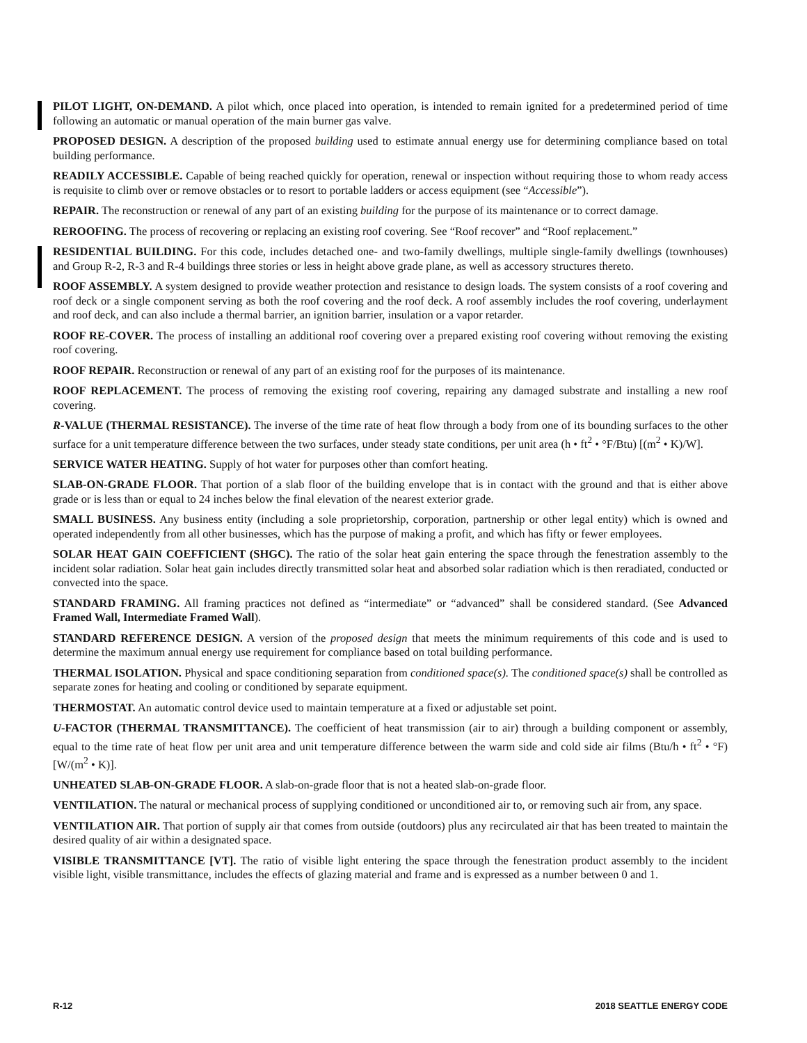PILOT LIGHT, ON-DEMAND. A pilot which, once placed into operation, is intended to remain ignited for a predetermined period of time following an automatic or manual operation of the main burner gas valve.
PROPOSED DESIGN. A description of the proposed building used to estimate annual energy use for determining compliance based on total building performance.
READILY ACCESSIBLE. Capable of being reached quickly for operation, renewal or inspection without requiring those to whom ready access is requisite to climb over or remove obstacles or to resort to portable ladders or access equipment (see “Accessible”).
REPAIR. The reconstruction or renewal of any part of an existing building for the purpose of its maintenance or to correct damage.
REROOFING. The process of recovering or replacing an existing roof covering. See “Roof recover” and “Roof replacement.”
RESIDENTIAL BUILDING. For this code, includes detached one- and two-family dwellings, multiple single-family dwellings (townhouses) and Group R-2, R-3 and R-4 buildings three stories or less in height above grade plane, as well as accessory structures thereto.
ROOF ASSEMBLY. A system designed to provide weather protection and resistance to design loads. The system consists of a roof covering and roof deck or a single component serving as both the roof covering and the roof deck. A roof assembly includes the roof covering, underlayment and roof deck, and can also include a thermal barrier, an ignition barrier, insulation or a vapor retarder.
ROOF RE-COVER. The process of installing an additional roof covering over a prepared existing roof covering without removing the existing roof covering.
ROOF REPAIR. Reconstruction or renewal of any part of an existing roof for the purposes of its maintenance.
ROOF REPLACEMENT. The process of removing the existing roof covering, repairing any damaged substrate and installing a new roof covering.
R-VALUE (THERMAL RESISTANCE). The inverse of the time rate of heat flow through a body from one of its bounding surfaces to the other surface for a unit temperature difference between the two surfaces, under steady state conditions, per unit area (h • ft<sup>2</sup> • °F/Btu) [(m<sup>2</sup> • K)/W].
SERVICE WATER HEATING. Supply of hot water for purposes other than comfort heating.
SLAB-ON-GRADE FLOOR. That portion of a slab floor of the building envelope that is in contact with the ground and that is either above grade or is less than or equal to 24 inches below the final elevation of the nearest exterior grade.
SMALL BUSINESS. Any business entity (including a sole proprietorship, corporation, partnership or other legal entity) which is owned and operated independently from all other businesses, which has the purpose of making a profit, and which has fifty or fewer employees.
SOLAR HEAT GAIN COEFFICIENT (SHGC). The ratio of the solar heat gain entering the space through the fenestration assembly to the incident solar radiation. Solar heat gain includes directly transmitted solar heat and absorbed solar radiation which is then reradiated, conducted or convected into the space.
STANDARD FRAMING. All framing practices not defined as “intermediate” or “advanced” shall be considered standard. (See Advanced Framed Wall, Intermediate Framed Wall).
STANDARD REFERENCE DESIGN. A version of the proposed design that meets the minimum requirements of this code and is used to determine the maximum annual energy use requirement for compliance based on total building performance.
THERMAL ISOLATION. Physical and space conditioning separation from conditioned space(s). The conditioned space(s) shall be controlled as separate zones for heating and cooling or conditioned by separate equipment.
THERMOSTAT. An automatic control device used to maintain temperature at a fixed or adjustable set point.
U-FACTOR (THERMAL TRANSMITTANCE). The coefficient of heat transmission (air to air) through a building component or assembly, equal to the time rate of heat flow per unit area and unit temperature difference between the warm side and cold side air films (Btu/h • ft<sup>2</sup> • °F) [W/(m<sup>2</sup> • K)].
UNHEATED SLAB-ON-GRADE FLOOR. A slab-on-grade floor that is not a heated slab-on-grade floor.
VENTILATION. The natural or mechanical process of supplying conditioned or unconditioned air to, or removing such air from, any space.
VENTILATION AIR. That portion of supply air that comes from outside (outdoors) plus any recirculated air that has been treated to maintain the desired quality of air within a designated space.
VISIBLE TRANSMITTANCE [VT]. The ratio of visible light entering the space through the fenestration product assembly to the incident visible light, visible transmittance, includes the effects of glazing material and frame and is expressed as a number between 0 and 1.
R-12 2018 SEATTLE ENERGY CODE